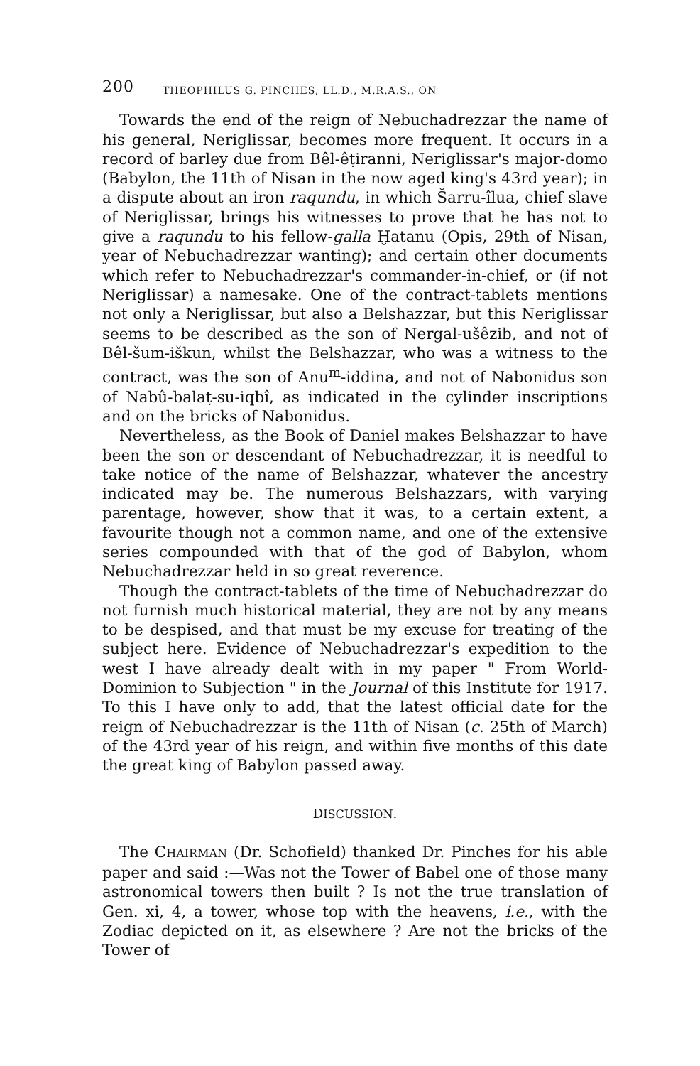200 THEOPHILUS G. PINCHES, LL.D., M.R.A.S., ON
Towards the end of the reign of Nebuchadrezzar the name of his general, Neriglissar, becomes more frequent. It occurs in a record of barley due from Bêl-êṭiranni, Neriglissar's major-domo (Babylon, the 11th of Nisan in the now aged king's 43rd year); in a dispute about an iron raqundu, in which Šarru-îlua, chief slave of Neriglissar, brings his witnesses to prove that he has not to give a raqundu to his fellow-galla Ḫatanu (Opis, 29th of Nisan, year of Nebuchadrezzar wanting); and certain other documents which refer to Nebuchadrezzar's commander-in-chief, or (if not Neriglissar) a namesake. One of the contract-tablets mentions not only a Neriglissar, but also a Belshazzar, but this Neriglissar seems to be described as the son of Nergal-ušêzib, and not of Bêl-šum-iškun, whilst the Belshazzar, who was a witness to the contract, was the son of Anu<sup>m</sup>-iddina, and not of Nabonidus son of Nabû-balaṭ-su-iqbî, as indicated in the cylinder inscriptions and on the bricks of Nabonidus.
Nevertheless, as the Book of Daniel makes Belshazzar to have been the son or descendant of Nebuchadrezzar, it is needful to take notice of the name of Belshazzar, whatever the ancestry indicated may be. The numerous Belshazzars, with varying parentage, however, show that it was, to a certain extent, a favourite though not a common name, and one of the extensive series compounded with that of the god of Babylon, whom Nebuchadrezzar held in so great reverence.
Though the contract-tablets of the time of Nebuchadrezzar do not furnish much historical material, they are not by any means to be despised, and that must be my excuse for treating of the subject here. Evidence of Nebuchadrezzar's expedition to the west I have already dealt with in my paper " From World-Dominion to Subjection " in the Journal of this Institute for 1917. To this I have only to add, that the latest official date for the reign of Nebuchadrezzar is the 11th of Nisan (c. 25th of March) of the 43rd year of his reign, and within five months of this date the great king of Babylon passed away.
DISCUSSION.
The CHAIRMAN (Dr. Schofield) thanked Dr. Pinches for his able paper and said :—Was not the Tower of Babel one of those many astronomical towers then built ? Is not the true translation of Gen. xi, 4, a tower, whose top with the heavens, i.e., with the Zodiac depicted on it, as elsewhere ? Are not the bricks of the Tower of